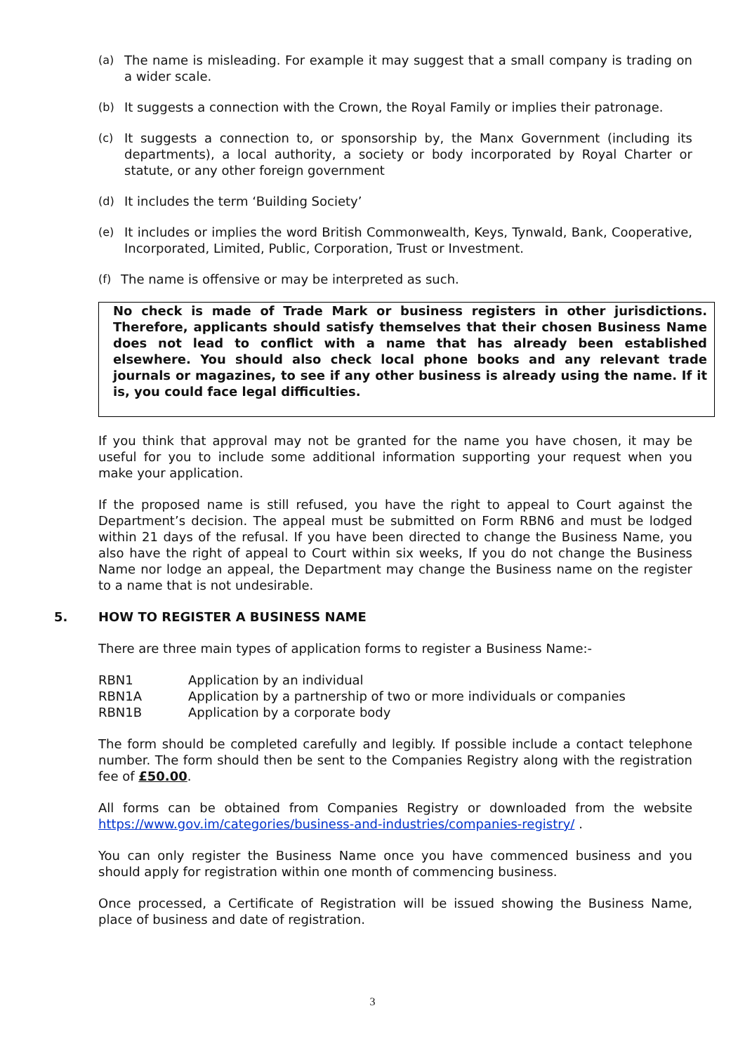(a) The name is misleading. For example it may suggest that a small company is trading on a wider scale.
(b) It suggests a connection with the Crown, the Royal Family or implies their patronage.
(c) It suggests a connection to, or sponsorship by, the Manx Government (including its departments), a local authority, a society or body incorporated by Royal Charter or statute, or any other foreign government
(d) It includes the term ‘Building Society’
(e) It includes or implies the word British Commonwealth, Keys, Tynwald, Bank, Cooperative, Incorporated, Limited, Public, Corporation, Trust or Investment.
(f) The name is offensive or may be interpreted as such.
No check is made of Trade Mark or business registers in other jurisdictions. Therefore, applicants should satisfy themselves that their chosen Business Name does not lead to conflict with a name that has already been established elsewhere. You should also check local phone books and any relevant trade journals or magazines, to see if any other business is already using the name. If it is, you could face legal difficulties.
If you think that approval may not be granted for the name you have chosen, it may be useful for you to include some additional information supporting your request when you make your application.
If the proposed name is still refused, you have the right to appeal to Court against the Department’s decision. The appeal must be submitted on Form RBN6 and must be lodged within 21 days of the refusal. If you have been directed to change the Business Name, you also have the right of appeal to Court within six weeks, If you do not change the Business Name nor lodge an appeal, the Department may change the Business name on the register to a name that is not undesirable.
5. HOW TO REGISTER A BUSINESS NAME
There are three main types of application forms to register a Business Name:-
RBN1 Application by an individual
RBN1A Application by a partnership of two or more individuals or companies
RBN1B Application by a corporate body
The form should be completed carefully and legibly. If possible include a contact telephone number. The form should then be sent to the Companies Registry along with the registration fee of £50.00.
All forms can be obtained from Companies Registry or downloaded from the website https://www.gov.im/categories/business-and-industries/companies-registry/ .
You can only register the Business Name once you have commenced business and you should apply for registration within one month of commencing business.
Once processed, a Certificate of Registration will be issued showing the Business Name, place of business and date of registration.
3